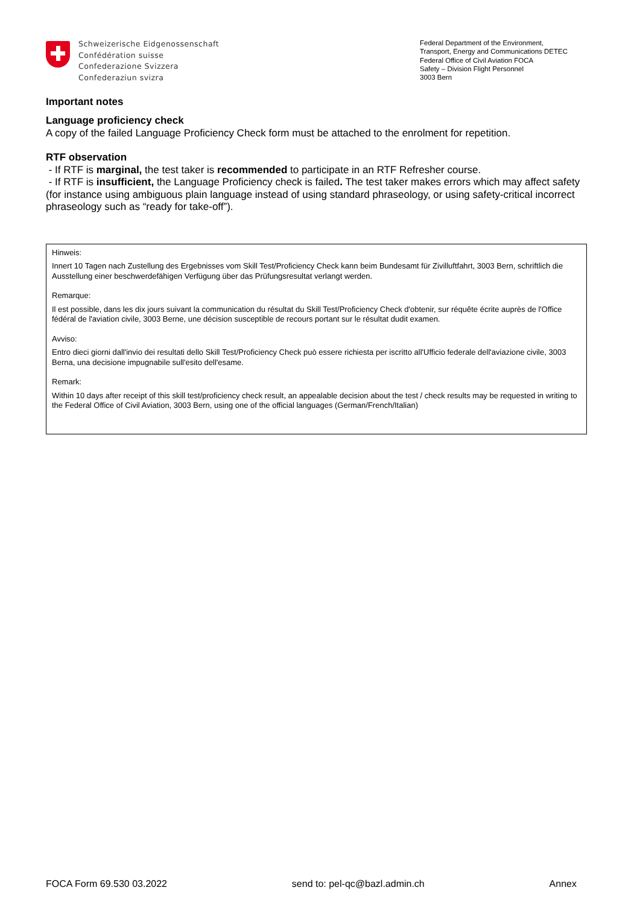Schweizerische Eidgenossenschaft
Confédération suisse
Confederazione Svizzera
Confederaziun svizra
Federal Department of the Environment, Transport, Energy and Communications DETEC
Federal Office of Civil Aviation FOCA
Safety – Division Flight Personnel
3003 Bern
Important notes
Language proficiency check
A copy of the failed Language Proficiency Check form must be attached to the enrolment for repetition.
RTF observation
- If RTF is marginal, the test taker is recommended to participate in an RTF Refresher course.
- If RTF is insufficient, the Language Proficiency check is failed. The test taker makes errors which may affect safety (for instance using ambiguous plain language instead of using standard phraseology, or using safety-critical incorrect phraseology such as “ready for take-off”).
Hinweis:
Innert 10 Tagen nach Zustellung des Ergebnisses vom Skill Test/Proficiency Check kann beim Bundesamt für Zivilluftfahrt, 3003 Bern, schriftlich die Ausstellung einer beschwerdefähigen Verfügung über das Prüfungsresultat verlangt werden.
Remarque:
Il est possible, dans les dix jours suivant la communication du résultat du Skill Test/Proficiency Check d'obtenir, sur réquête écrite auprès de l'Office fédéral de l'aviation civile, 3003 Berne, une décision susceptible de recours portant sur le résultat dudit examen.
Avviso:
Entro dieci giorni dall'invio dei resultati dello Skill Test/Proficiency Check può essere richiesta per iscritto all'Ufficio federale dell'aviazione civile, 3003 Berna, una decisione impugnabile sull'esito dell'esame.
Remark:
Within 10 days after receipt of this skill test/proficiency check result, an appealable decision about the test / check results may be requested in writing to the Federal Office of Civil Aviation, 3003 Bern, using one of the official languages (German/French/Italian)
FOCA Form 69.530 03.2022 send to: pel-qc@bazl.admin.ch Annex